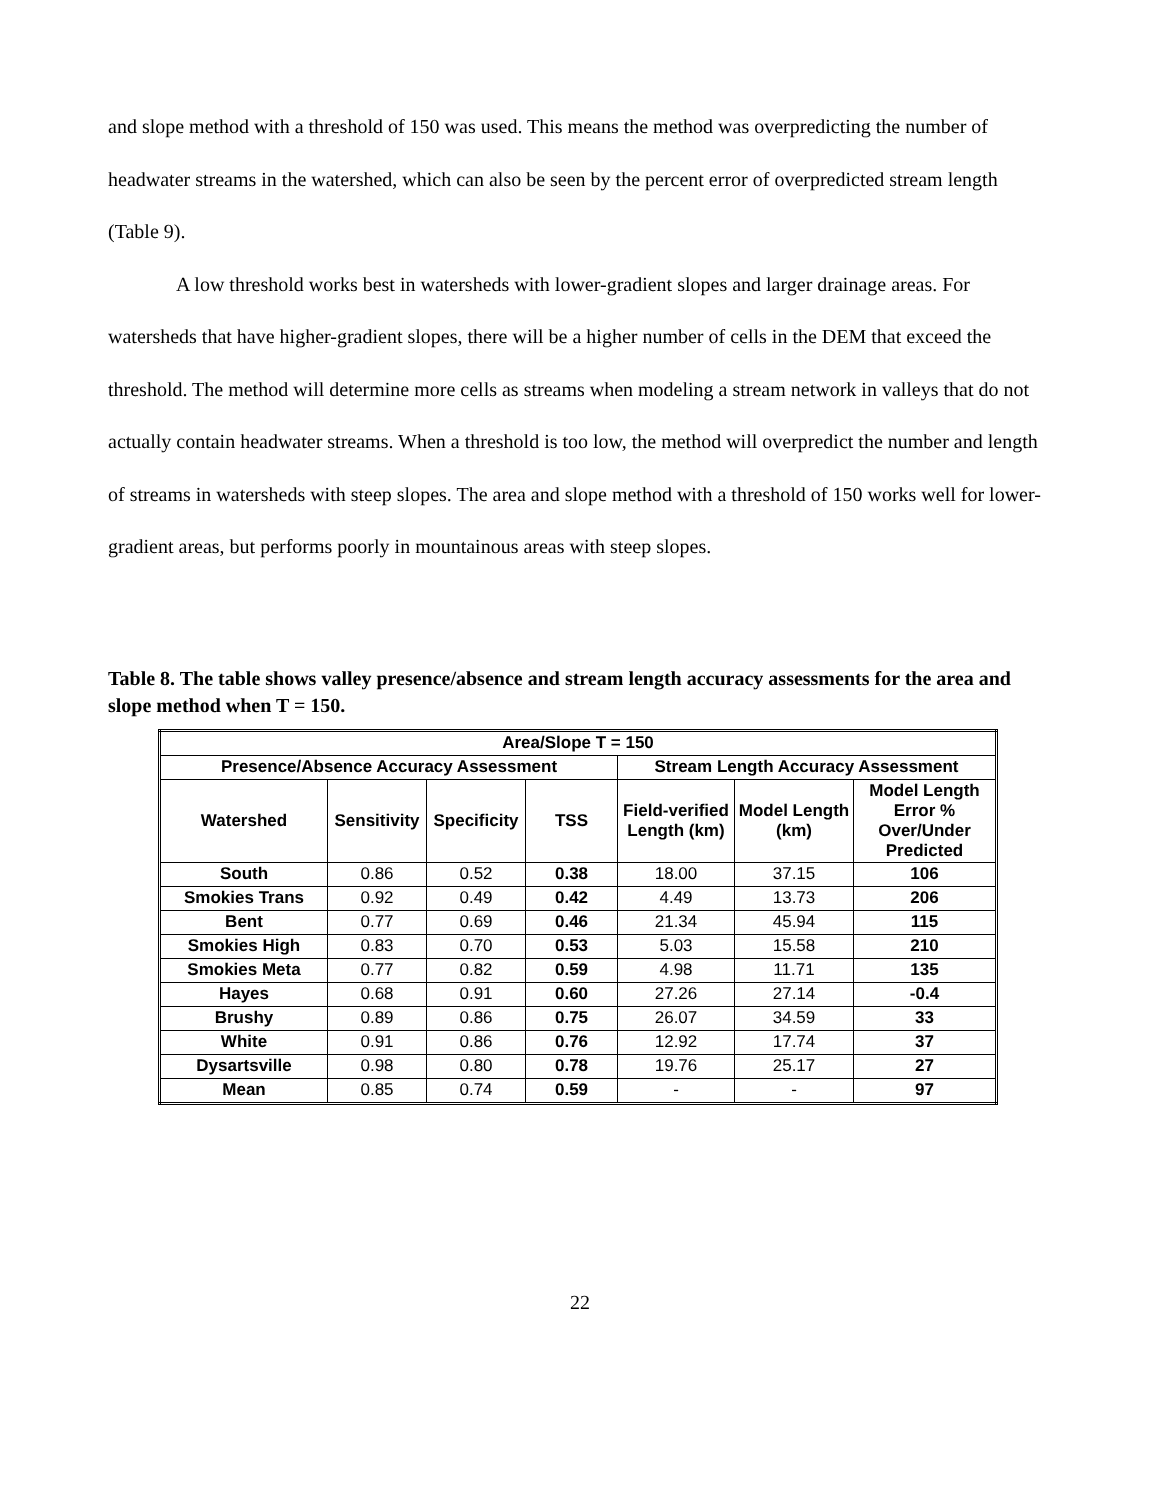and slope method with a threshold of 150 was used. This means the method was overpredicting the number of headwater streams in the watershed, which can also be seen by the percent error of overpredicted stream length (Table 9).
A low threshold works best in watersheds with lower-gradient slopes and larger drainage areas. For watersheds that have higher-gradient slopes, there will be a higher number of cells in the DEM that exceed the threshold. The method will determine more cells as streams when modeling a stream network in valleys that do not actually contain headwater streams. When a threshold is too low, the method will overpredict the number and length of streams in watersheds with steep slopes. The area and slope method with a threshold of 150 works well for lower-gradient areas, but performs poorly in mountainous areas with steep slopes.
Table 8. The table shows valley presence/absence and stream length accuracy assessments for the area and slope method when T = 150.
| Area/Slope T = 150 | | | | | | |
| --- | --- | --- | --- | --- | --- | --- |
| Presence/Absence Accuracy Assessment | | | | Stream Length Accuracy Assessment | | |
| Watershed | Sensitivity | Specificity | TSS | Field-verified Length (km) | Model Length (km) | Model Length Error % Over/Under Predicted |
| South | 0.86 | 0.52 | 0.38 | 18.00 | 37.15 | 106 |
| Smokies Trans | 0.92 | 0.49 | 0.42 | 4.49 | 13.73 | 206 |
| Bent | 0.77 | 0.69 | 0.46 | 21.34 | 45.94 | 115 |
| Smokies High | 0.83 | 0.70 | 0.53 | 5.03 | 15.58 | 210 |
| Smokies Meta | 0.77 | 0.82 | 0.59 | 4.98 | 11.71 | 135 |
| Hayes | 0.68 | 0.91 | 0.60 | 27.26 | 27.14 | -0.4 |
| Brushy | 0.89 | 0.86 | 0.75 | 26.07 | 34.59 | 33 |
| White | 0.91 | 0.86 | 0.76 | 12.92 | 17.74 | 37 |
| Dysartsville | 0.98 | 0.80 | 0.78 | 19.76 | 25.17 | 27 |
| Mean | 0.85 | 0.74 | 0.59 | - | - | 97 |
22